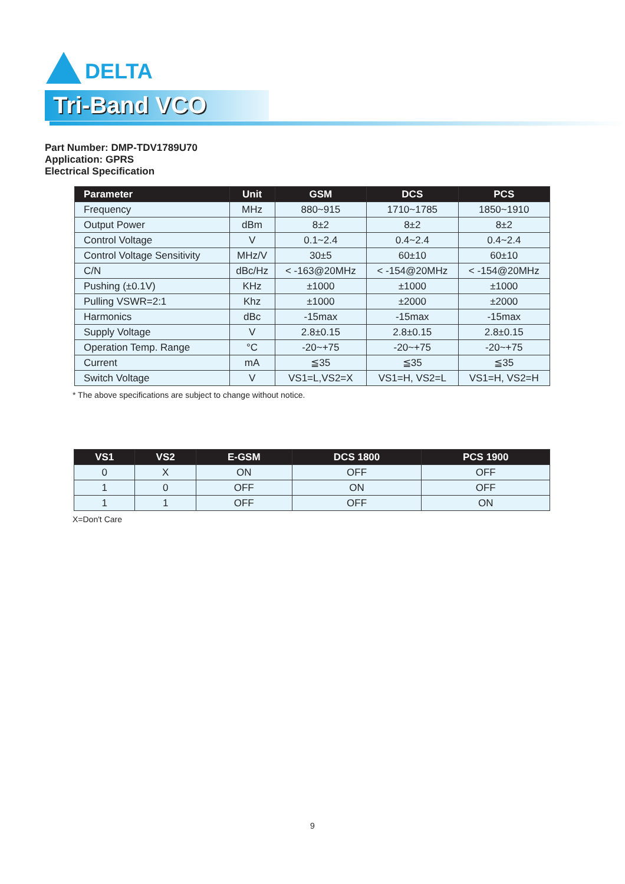DELTA
Tri-Band VCO
Part Number: DMP-TDV1789U70
Application: GPRS
Electrical Specification
| Parameter | Unit | GSM | DCS | PCS |
| --- | --- | --- | --- | --- |
| Frequency | MHz | 880~915 | 1710~1785 | 1850~1910 |
| Output Power | dBm | 8±2 | 8±2 | 8±2 |
| Control Voltage | V | 0.1~2.4 | 0.4~2.4 | 0.4~2.4 |
| Control Voltage Sensitivity | MHz/V | 30±5 | 60±10 | 60±10 |
| C/N | dBc/Hz | < -163@20MHz | < -154@20MHz | < -154@20MHz |
| Pushing (±0.1V) | KHz | ±1000 | ±1000 | ±1000 |
| Pulling VSWR=2:1 | Khz | ±1000 | ±2000 | ±2000 |
| Harmonics | dBc | -15max | -15max | -15max |
| Supply Voltage | V | 2.8±0.15 | 2.8±0.15 | 2.8±0.15 |
| Operation Temp. Range | °C | -20~+75 | -20~+75 | -20~+75 |
| Current | mA | ≦35 | ≦35 | ≦35 |
| Switch Voltage | V | VS1=L,VS2=X | VS1=H, VS2=L | VS1=H, VS2=H |
* The above specifications are subject to change without notice.
| VS1 | VS2 | E-GSM | DCS 1800 | PCS 1900 |
| --- | --- | --- | --- | --- |
| 0 | X | ON | OFF | OFF |
| 1 | 0 | OFF | ON | OFF |
| 1 | 1 | OFF | OFF | ON |
X=Don't Care
9